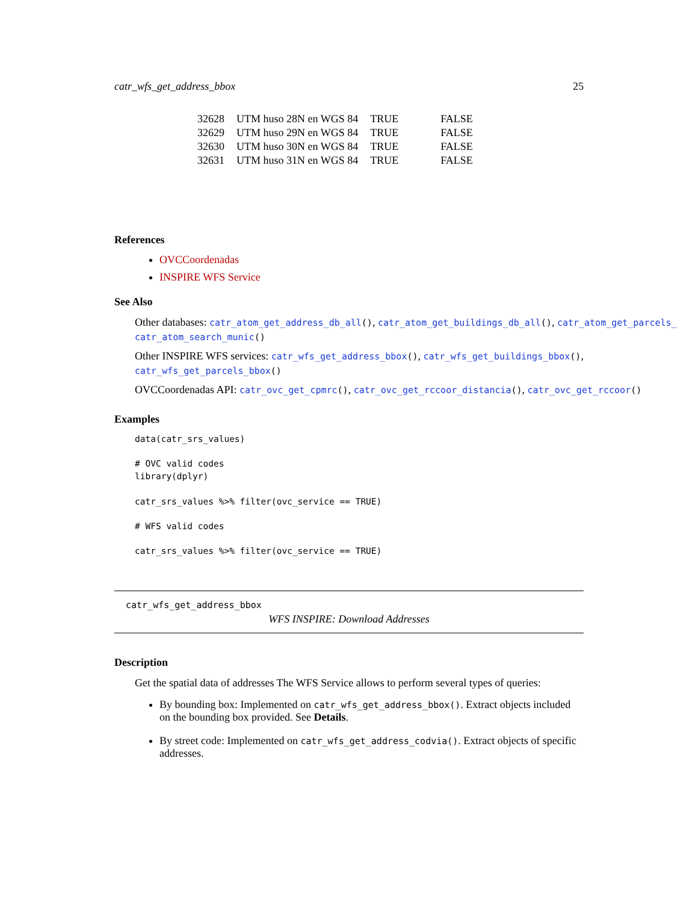catr_wfs_get_address_bbox 25
| 32628 | UTM huso 28N en WGS 84 | TRUE | FALSE |
| 32629 | UTM huso 29N en WGS 84 | TRUE | FALSE |
| 32630 | UTM huso 30N en WGS 84 | TRUE | FALSE |
| 32631 | UTM huso 31N en WGS 84 | TRUE | FALSE |
References
OVCCoordenadas
INSPIRE WFS Service
See Also
Other databases: catr_atom_get_address_db_all(), catr_atom_get_buildings_db_all(), catr_atom_get_parcels_
catr_atom_search_munic()
Other INSPIRE WFS services: catr_wfs_get_address_bbox(), catr_wfs_get_buildings_bbox(),
catr_wfs_get_parcels_bbox()
OVCCoordenadas API: catr_ovc_get_cpmrc(), catr_ovc_get_rccoor_distancia(), catr_ovc_get_rccoor()
Examples
data(catr_srs_values)

# OVC valid codes
library(dplyr)

catr_srs_values %>% filter(ovc_service == TRUE)

# WFS valid codes

catr_srs_values %>% filter(ovc_service == TRUE)
catr_wfs_get_address_bbox
WFS INSPIRE: Download Addresses
Description
Get the spatial data of addresses The WFS Service allows to perform several types of queries:
By bounding box: Implemented on catr_wfs_get_address_bbox(). Extract objects included on the bounding box provided. See Details.
By street code: Implemented on catr_wfs_get_address_codvia(). Extract objects of specific addresses.